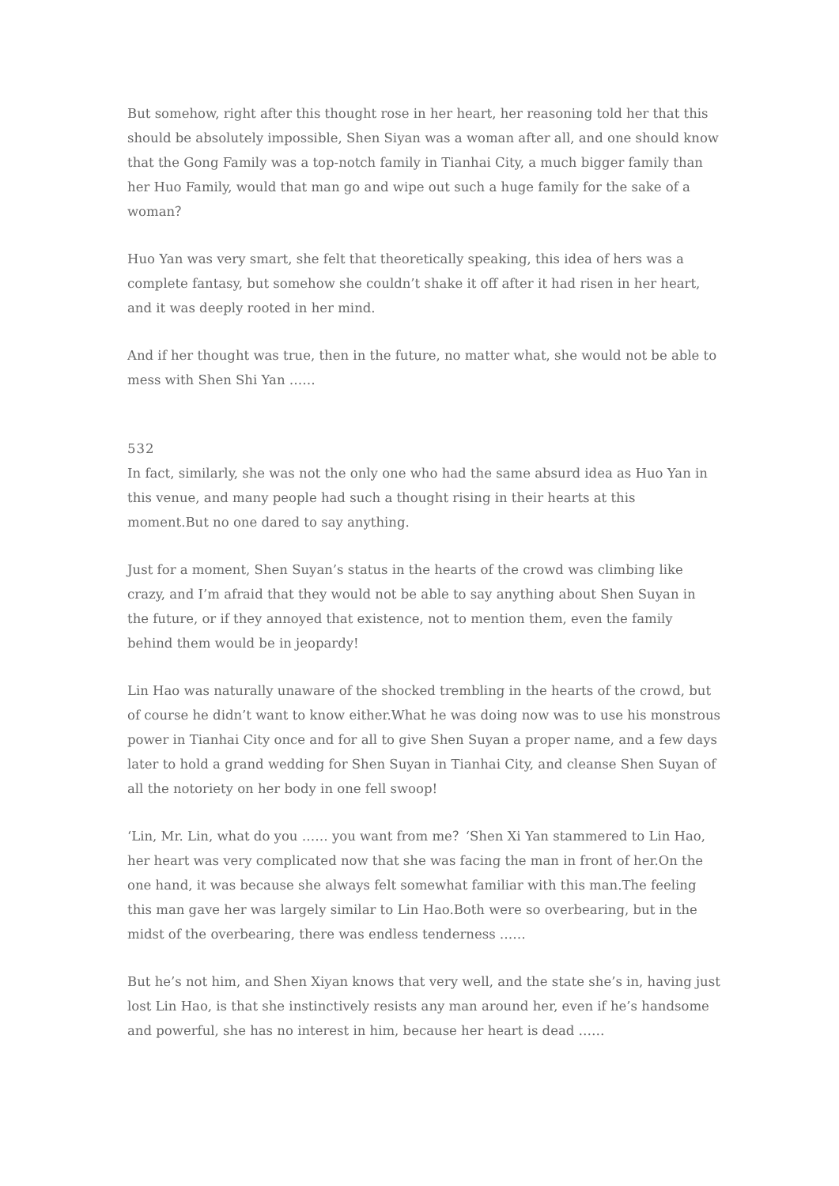But somehow, right after this thought rose in her heart, her reasoning told her that this should be absolutely impossible, Shen Siyan was a woman after all, and one should know that the Gong Family was a top-notch family in Tianhai City, a much bigger family than her Huo Family, would that man go and wipe out such a huge family for the sake of a woman？
Huo Yan was very smart, she felt that theoretically speaking, this idea of hers was a complete fantasy, but somehow she couldn’t shake it off after it had risen in her heart, and it was deeply rooted in her mind.
And if her thought was true, then in the future, no matter what, she would not be able to mess with Shen Shi Yan ……
532
In fact, similarly, she was not the only one who had the same absurd idea as Huo Yan in this venue, and many people had such a thought rising in their hearts at this moment.But no one dared to say anything.
Just for a moment, Shen Suyan’s status in the hearts of the crowd was climbing like crazy, and I’m afraid that they would not be able to say anything about Shen Suyan in the future, or if they annoyed that existence, not to mention them, even the family behind them would be in jeopardy!
Lin Hao was naturally unaware of the shocked trembling in the hearts of the crowd, but of course he didn’t want to know either.What he was doing now was to use his monstrous power in Tianhai City once and for all to give Shen Suyan a proper name, and a few days later to hold a grand wedding for Shen Suyan in Tianhai City, and cleanse Shen Suyan of all the notoriety on her body in one fell swoop!
‘Lin, Mr. Lin, what do you …… you want from me？‘Shen Xi Yan stammered to Lin Hao, her heart was very complicated now that she was facing the man in front of her.On the one hand, it was because she always felt somewhat familiar with this man.The feeling this man gave her was largely similar to Lin Hao.Both were so overbearing, but in the midst of the overbearing, there was endless tenderness ……
But he’s not him, and Shen Xiyan knows that very well, and the state she’s in, having just lost Lin Hao, is that she instinctively resists any man around her, even if he’s handsome and powerful, she has no interest in him, because her heart is dead ……